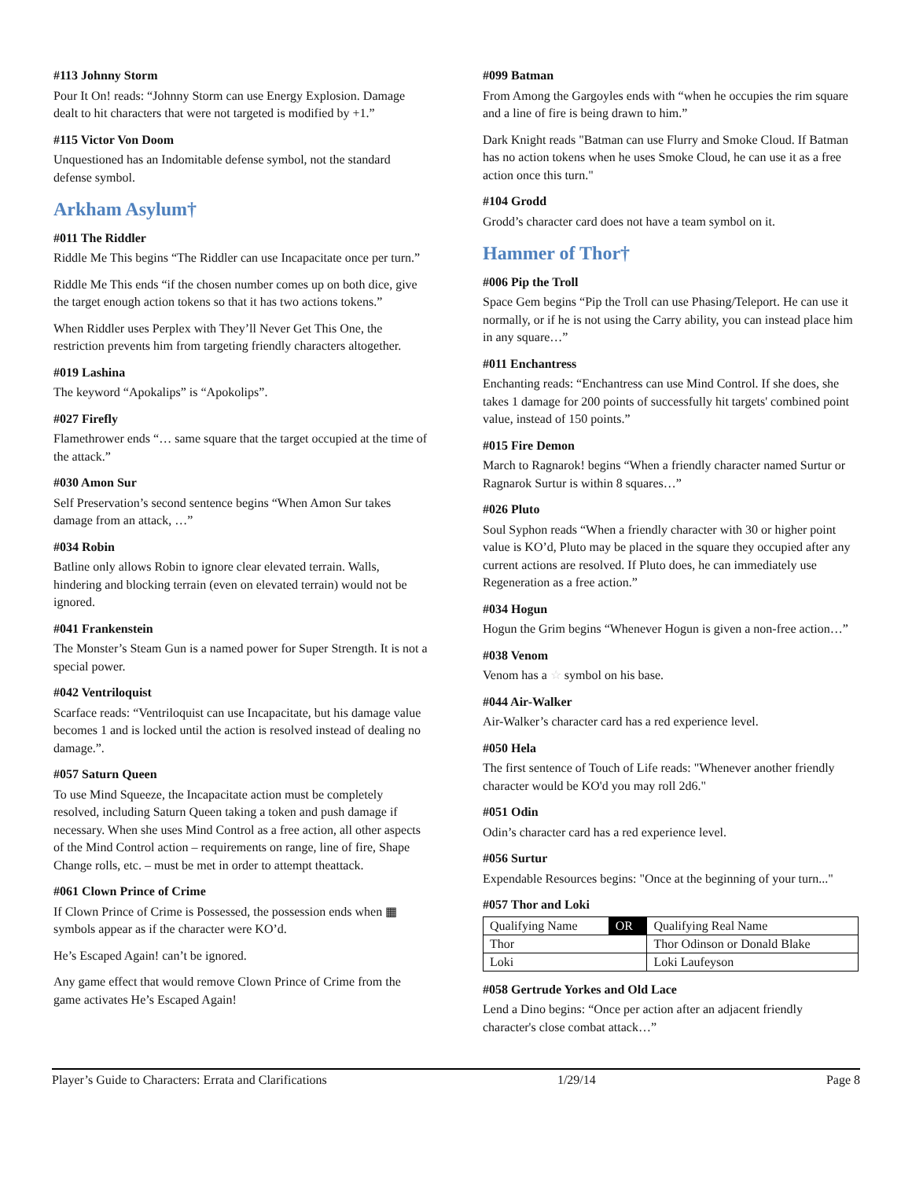#113 Johnny Storm
Pour It On! reads: “Johnny Storm can use Energy Explosion. Damage dealt to hit characters that were not targeted is modified by +1.”
#115 Victor Von Doom
Unquestioned has an Indomitable defense symbol, not the standard defense symbol.
Arkham Asylum†
#011 The Riddler
Riddle Me This begins “The Riddler can use Incapacitate once per turn.”
Riddle Me This ends “if the chosen number comes up on both dice, give the target enough action tokens so that it has two actions tokens.”
When Riddler uses Perplex with They’ll Never Get This One, the restriction prevents him from targeting friendly characters altogether.
#019 Lashina
The keyword “Apokalips” is “Apokolips”.
#027 Firefly
Flamethrower ends “… same square that the target occupied at the time of the attack.”
#030 Amon Sur
Self Preservation’s second sentence begins “When Amon Sur takes damage from an attack, …”
#034 Robin
Batline only allows Robin to ignore clear elevated terrain. Walls, hindering and blocking terrain (even on elevated terrain) would not be ignored.
#041 Frankenstein
The Monster’s Steam Gun is a named power for Super Strength. It is not a special power.
#042 Ventriloquist
Scarface reads: “Ventriloquist can use Incapacitate, but his damage value becomes 1 and is locked until the action is resolved instead of dealing no damage.”.
#057 Saturn Queen
To use Mind Squeeze, the Incapacitate action must be completely resolved, including Saturn Queen taking a token and push damage if necessary. When she uses Mind Control as a free action, all other aspects of the Mind Control action – requirements on range, line of fire, Shape Change rolls, etc. – must be met in order to attempt theattack.
#061 Clown Prince of Crime
If Clown Prince of Crime is Possessed, the possession ends when ▦ symbols appear as if the character were KO’d.
He’s Escaped Again! can’t be ignored.
Any game effect that would remove Clown Prince of Crime from the game activates He’s Escaped Again!
#099 Batman
From Among the Gargoyles ends with “when he occupies the rim square and a line of fire is being drawn to him.”
Dark Knight reads "Batman can use Flurry and Smoke Cloud. If Batman has no action tokens when he uses Smoke Cloud, he can use it as a free action once this turn."
#104 Grodd
Grodd’s character card does not have a team symbol on it.
Hammer of Thor†
#006 Pip the Troll
Space Gem begins “Pip the Troll can use Phasing/Teleport. He can use it normally, or if he is not using the Carry ability, you can instead place him in any square…”
#011 Enchantress
Enchanting reads: “Enchantress can use Mind Control. If she does, she takes 1 damage for 200 points of successfully hit targets' combined point value, instead of 150 points.”
#015 Fire Demon
March to Ragnarok! begins “When a friendly character named Surtur or Ragnarok Surtur is within 8 squares…”
#026 Pluto
Soul Syphon reads “When a friendly character with 30 or higher point value is KO’d, Pluto may be placed in the square they occupied after any current actions are resolved. If Pluto does, he can immediately use Regeneration as a free action.”
#034 Hogun
Hogun the Grim begins “Whenever Hogun is given a non-free action…”
#038 Venom
Venom has a ☆ symbol on his base.
#044 Air-Walker
Air-Walker’s character card has a red experience level.
#050 Hela
The first sentence of Touch of Life reads: "Whenever another friendly character would be KO'd you may roll 2d6."
#051 Odin
Odin’s character card has a red experience level.
#056 Surtur
Expendable Resources begins: "Once at the beginning of your turn..."
#057 Thor and Loki
| Qualifying Name | OR | Qualifying Real Name |
| Thor | | Thor Odinson or Donald Blake |
| Loki | | Loki Laufeyson |
#058 Gertrude Yorkes and Old Lace
Lend a Dino begins: “Once per action after an adjacent friendly character's close combat attack…”
Player’s Guide to Characters: Errata and Clarifications 1/29/14 Page 8